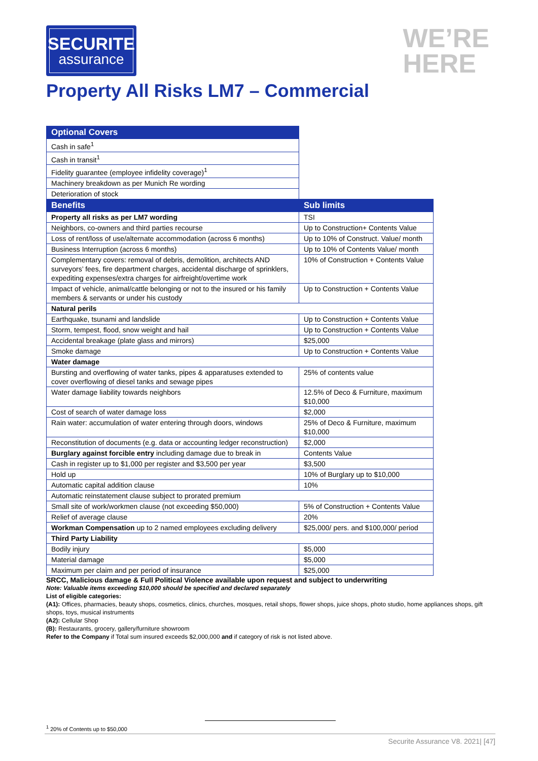SECURITE
assurance
WE’RE
HERE
Property All Risks LM7 – Commercial
| Optional Covers | |
| Cash in safe<sup>1</sup> | |
| Cash in transit<sup>1</sup> | |
| Fidelity guarantee (employee infidelity coverage)<sup>1</sup> | |
| Machinery breakdown as per Munich Re wording | |
| Deterioration of stock | |
| Benefits | Sub limits |
| Property all risks as per LM7 wording | TSI |
| Neighbors, co-owners and third parties recourse | Up to Construction+ Contents Value |
| Loss of rent/loss of use/alternate accommodation (across 6 months) | Up to 10% of Construct. Value/ month |
| Business Interruption (across 6 months) | Up to 10% of Contents Value/ month |
| Complementary covers: removal of debris, demolition, architects AND surveyors’ fees, fire department charges, accidental discharge of sprinklers, expediting expenses/extra charges for airfreight/overtime work | 10% of Construction + Contents Value |
| Impact of vehicle, animal/cattle belonging or not to the insured or his family members & servants or under his custody | Up to Construction + Contents Value |
| Natural perils | |
| Earthquake, tsunami and landslide | Up to Construction + Contents Value |
| Storm, tempest, flood, snow weight and hail | Up to Construction + Contents Value |
| Accidental breakage (plate glass and mirrors) | $25,000 |
| Smoke damage | Up to Construction + Contents Value |
| Water damage | |
| Bursting and overflowing of water tanks, pipes & apparatuses extended to cover overflowing of diesel tanks and sewage pipes | 25% of contents value |
| Water damage liability towards neighbors | 12.5% of Deco & Furniture, maximum $10,000 |
| Cost of search of water damage loss | $2,000 |
| Rain water: accumulation of water entering through doors, windows | 25% of Deco & Furniture, maximum $10,000 |
| Reconstitution of documents (e.g. data or accounting ledger reconstruction) | $2,000 |
| Burglary against forcible entry including damage due to break in | Contents Value |
| Cash in register up to $1,000 per register and $3,500 per year | $3,500 |
| Hold up | 10% of Burglary up to $10,000 |
| Automatic capital addition clause | 10% |
| Automatic reinstatement clause subject to prorated premium | |
| Small site of work/workmen clause (not exceeding $50,000) | 5% of Construction + Contents Value |
| Relief of average clause | 20% |
| Workman Compensation up to 2 named employees excluding delivery | $25,000/ pers. and $100,000/ period |
| Third Party Liability | |
| Bodily injury | $5,000 |
| Material damage | $5,000 |
| Maximum per claim and per period of insurance | $25,000 |
SRCC, Malicious damage & Full Political Violence available upon request and subject to underwriting
Note: Valuable items exceeding $10,000 should be specified and declared separately
List of eligible categories:
(A1): Offices, pharmacies, beauty shops, cosmetics, clinics, churches, mosques, retail shops, flower shops, juice shops, photo studio, home appliances shops, gift shops, toys, musical instruments
(A2): Cellular Shop
(B): Restaurants, grocery, gallery/furniture showroom
Refer to the Company if Total sum insured exceeds $2,000,000 and if category of risk is not listed above.
<sup>1</sup> 20% of Contents up to $50,000
Securite Assurance V8. 2021| [47]